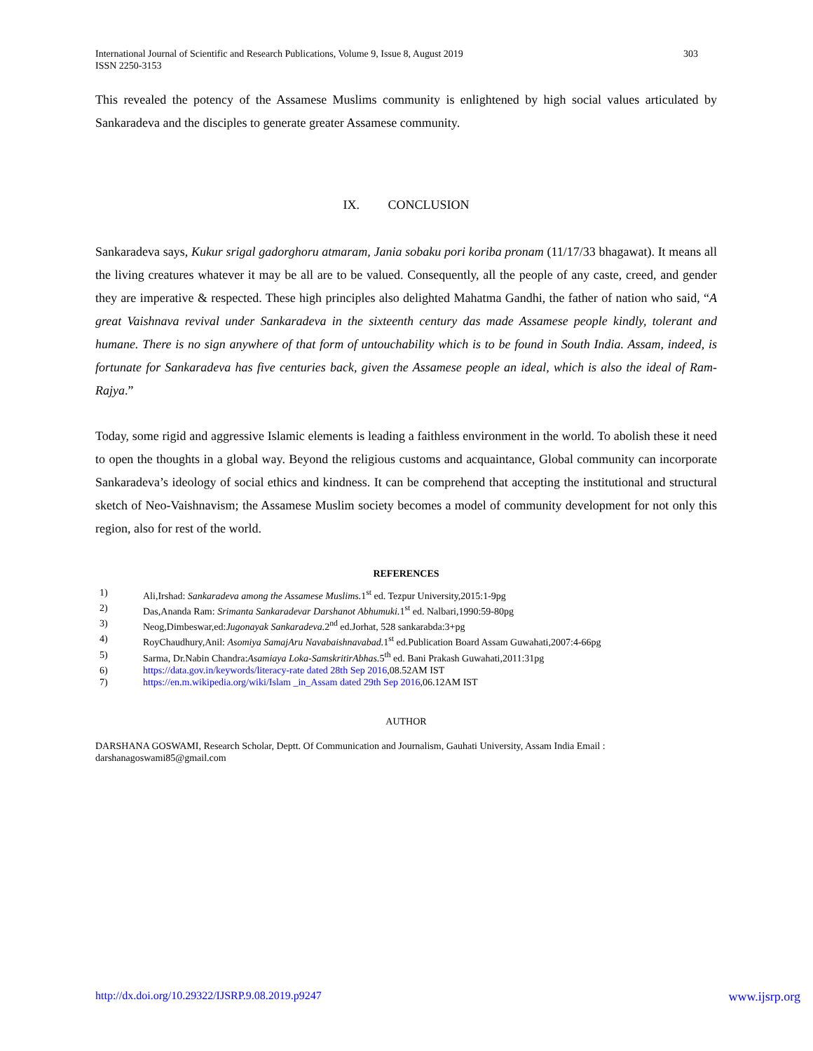International Journal of Scientific and Research Publications, Volume 9, Issue 8, August 2019
ISSN 2250-3153
303
This revealed the potency of the Assamese Muslims community is enlightened by high social values articulated by Sankaradeva and the disciples to generate greater Assamese community.
IX. CONCLUSION
Sankaradeva says, Kukur srigal gadorghoru atmaram, Jania sobaku pori koriba pronam (11/17/33 bhagawat). It means all the living creatures whatever it may be all are to be valued. Consequently, all the people of any caste, creed, and gender they are imperative & respected. These high principles also delighted Mahatma Gandhi, the father of nation who said, “A great Vaishnava revival under Sankaradeva in the sixteenth century das made Assamese people kindly, tolerant and humane. There is no sign anywhere of that form of untouchability which is to be found in South India. Assam, indeed, is fortunate for Sankaradeva has five centuries back, given the Assamese people an ideal, which is also the ideal of Ram-Rajya.”
Today, some rigid and aggressive Islamic elements is leading a faithless environment in the world. To abolish these it need to open the thoughts in a global way. Beyond the religious customs and acquaintance, Global community can incorporate Sankaradeva’s ideology of social ethics and kindness. It can be comprehend that accepting the institutional and structural sketch of Neo-Vaishnavism; the Assamese Muslim society becomes a model of community development for not only this region, also for rest of the world.
REFERENCES
1) Ali,Irshad: Sankaradeva among the Assamese Muslims. 1<sup>st</sup> ed. Tezpur University,2015:1-9pg
2) Das,Ananda Ram: Srimanta Sankaradevar Darshanot Abhumuki. 1<sup>st</sup> ed. Nalbari,1990:59-80pg
3) Neog,Dimbeswar,ed:Jugonayak Sankaradeva. 2<sup>nd</sup> ed.Jorhat, 528 sankarabda:3+pg
4) RoyChaudhury,Anil: Asomiya SamajAru Navabaishnavabad. 1<sup>st</sup> ed.Publication Board Assam Guwahati,2007:4-66pg
5) Sarma, Dr.Nabin Chandra:Asamiaya Loka-SamskritirAbhas. 5<sup>th</sup> ed. Bani Prakash Guwahati,2011:31pg
6) https://data.gov.in/keywords/literacy-rate dated 28th Sep 2016,08.52AM IST
7) https://en.m.wikipedia.org/wiki/Islam _in_Assam dated 29th Sep 2016,06.12AM IST
AUTHOR
DARSHANA GOSWAMI, Research Scholar, Deptt. Of Communication and Journalism, Gauhati University, Assam India Email : darshanagoswami85@gmail.com
http://dx.doi.org/10.29322/IJSRP.9.08.2019.p9247 www.ijsrp.org